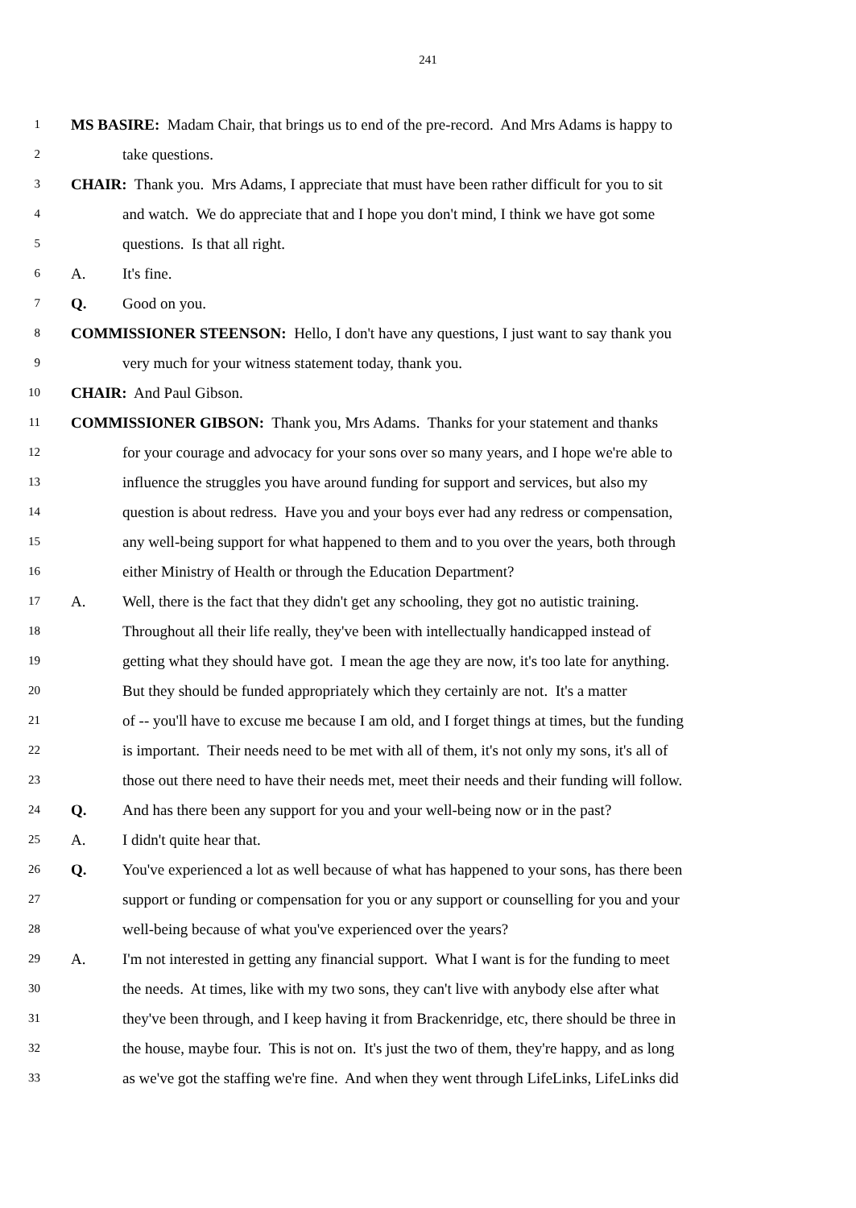241
1 MS BASIRE: Madam Chair, that brings us to end of the pre-record. And Mrs Adams is happy to
2 take questions.
3 CHAIR: Thank you. Mrs Adams, I appreciate that must have been rather difficult for you to sit
4 and watch. We do appreciate that and I hope you don't mind, I think we have got some
5 questions. Is that all right.
6 A. It's fine.
7 Q. Good on you.
8 COMMISSIONER STEENSON: Hello, I don't have any questions, I just want to say thank you
9 very much for your witness statement today, thank you.
10 CHAIR: And Paul Gibson.
11 COMMISSIONER GIBSON: Thank you, Mrs Adams. Thanks for your statement and thanks
12 for your courage and advocacy for your sons over so many years, and I hope we're able to
13 influence the struggles you have around funding for support and services, but also my
14 question is about redress. Have you and your boys ever had any redress or compensation,
15 any well-being support for what happened to them and to you over the years, both through
16 either Ministry of Health or through the Education Department?
17 A. Well, there is the fact that they didn't get any schooling, they got no autistic training.
18 Throughout all their life really, they've been with intellectually handicapped instead of
19 getting what they should have got. I mean the age they are now, it's too late for anything.
20 But they should be funded appropriately which they certainly are not. It's a matter
21 of -- you'll have to excuse me because I am old, and I forget things at times, but the funding
22 is important. Their needs need to be met with all of them, it's not only my sons, it's all of
23 those out there need to have their needs met, meet their needs and their funding will follow.
24 Q. And has there been any support for you and your well-being now or in the past?
25 A. I didn't quite hear that.
26 Q. You've experienced a lot as well because of what has happened to your sons, has there been
27 support or funding or compensation for you or any support or counselling for you and your
28 well-being because of what you've experienced over the years?
29 A. I'm not interested in getting any financial support. What I want is for the funding to meet
30 the needs. At times, like with my two sons, they can't live with anybody else after what
31 they've been through, and I keep having it from Brackenridge, etc, there should be three in
32 the house, maybe four. This is not on. It's just the two of them, they're happy, and as long
33 as we've got the staffing we're fine. And when they went through LifeLinks, LifeLinks did